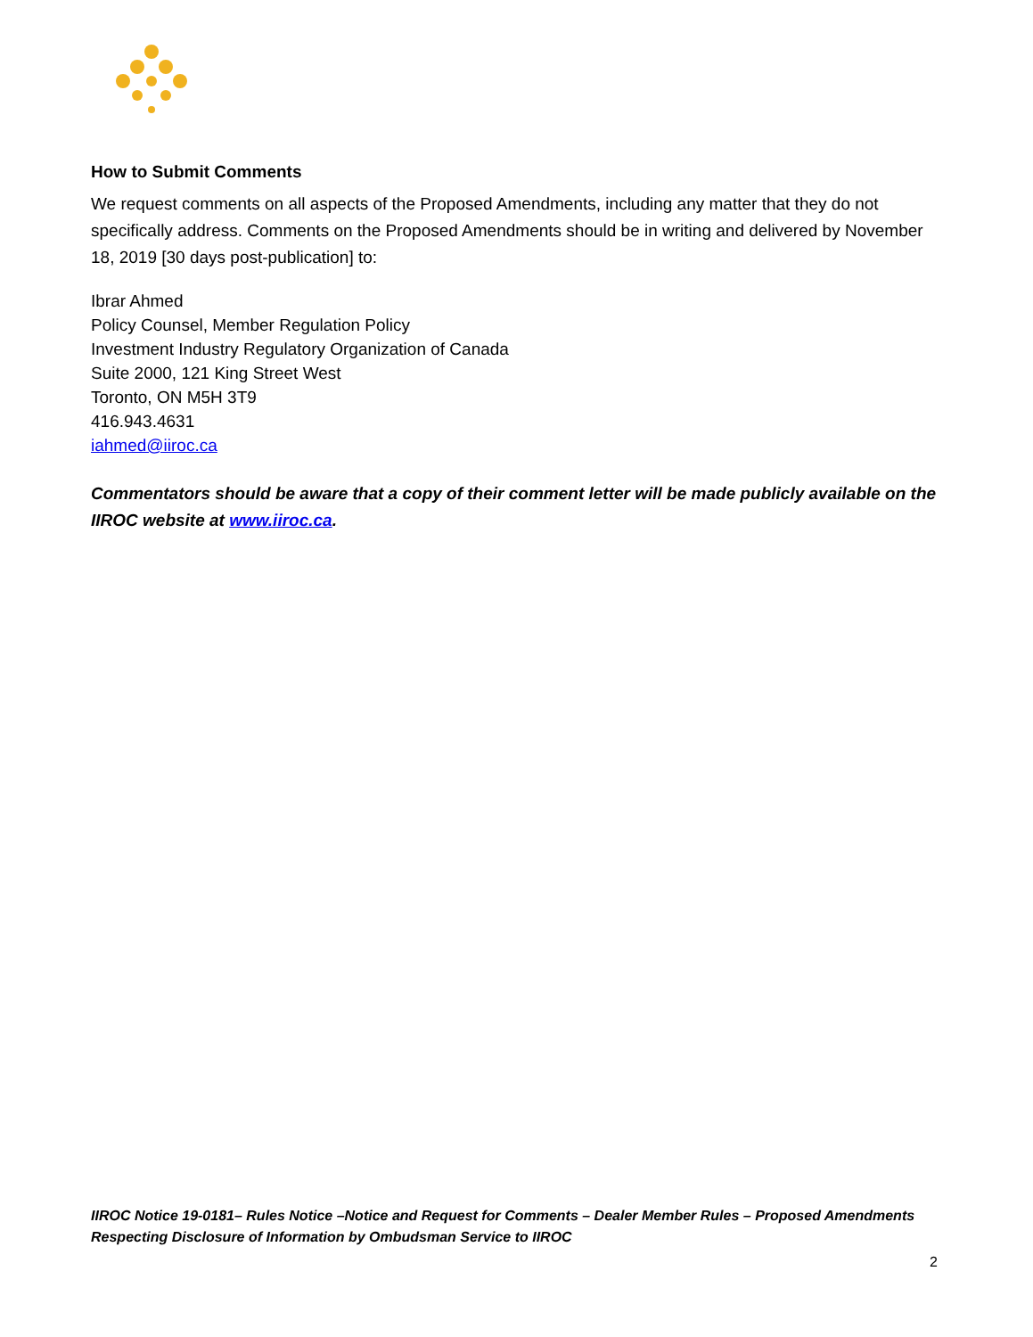How to Submit Comments
We request comments on all aspects of the Proposed Amendments, including any matter that they do not specifically address. Comments on the Proposed Amendments should be in writing and delivered by November 18, 2019 [30 days post-publication] to:
Ibrar Ahmed
Policy Counsel, Member Regulation Policy
Investment Industry Regulatory Organization of Canada
Suite 2000, 121 King Street West
Toronto, ON M5H 3T9
416.943.4631
iahmed@iiroc.ca
Commentators should be aware that a copy of their comment letter will be made publicly available on the IIROC website at www.iiroc.ca.
IIROC Notice 19-0181– Rules Notice –Notice and Request for Comments – Dealer Member Rules – Proposed Amendments Respecting Disclosure of Information by Ombudsman Service to IIROC
2